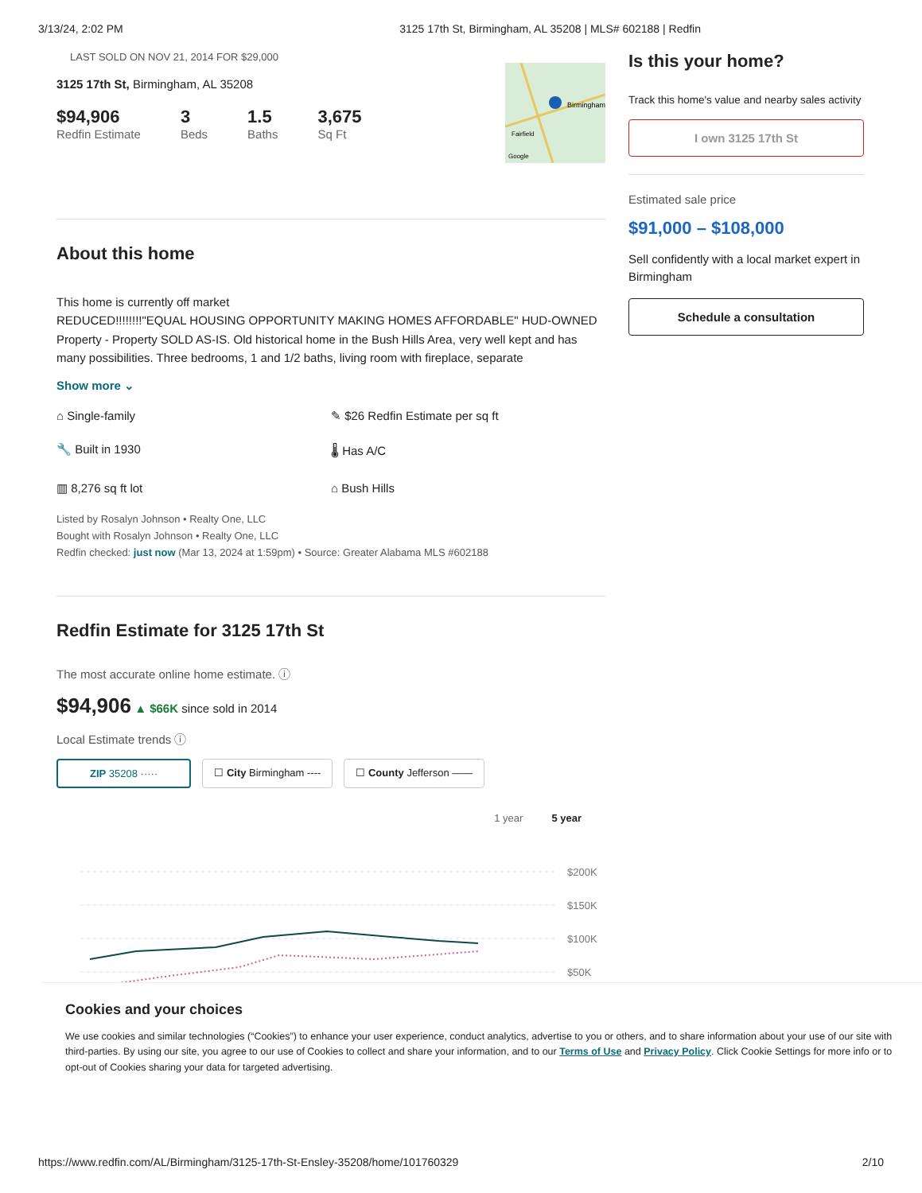3/13/24, 2:02 PM 3125 17th St, Birmingham, AL 35208 | MLS# 602188 | Redfin
LAST SOLD ON NOV 21, 2014 FOR $29,000
3125 17th St, Birmingham, AL 35208
$94,906
Redfin Estimate
3
Beds
1.5
Baths
3,675
Sq Ft
Birmingham
Fairfield
Google
About this home
This home is currently off market
REDUCED!!!!!!!!"EQUAL HOUSING OPPORTUNITY MAKING HOMES AFFORDABLE" HUD-OWNED Property - Property SOLD AS-IS. Old historical home in the Bush Hills Area, very well kept and has many possibilities. Three bedrooms, 1 and 1/2 baths, living room with fireplace, separate
Show more ⌄
⌂ Single-family
✎ $26 Redfin Estimate per sq ft
🔧 Built in 1930
🌡 Has A/C
▥ 8,276 sq ft lot
⌂ Bush Hills
Listed by Rosalyn Johnson • Realty One, LLC
Bought with Rosalyn Johnson • Realty One, LLC
Redfin checked: just now (Mar 13, 2024 at 1:59pm) • Source: Greater Alabama MLS #602188
Redfin Estimate for 3125 17th St
The most accurate online home estimate. ⓘ
$94,906 ▲ $66K since sold in 2014
Local Estimate trends ⓘ
ZIP 35208 ····· ☐ City Birmingham ---- ☐ County Jefferson ——
1 year 5 year
$200K
$150K
$100K
$50K
Is this your home?
Track this home's value and nearby sales activity
I own 3125 17th St
Estimated sale price
$91,000 – $108,000
Sell confidently with a local market expert in Birmingham
Schedule a consultation
Cookies and your choices
We use cookies and similar technologies (“Cookies”) to enhance your user experience, conduct analytics, advertise to you or others, and to share information about your use of our site with third-parties. By using our site, you agree to our use of Cookies to collect and share your information, and to our Terms of Use and Privacy Policy. Click Cookie Settings for more info or to opt-out of Cookies sharing your data for targeted advertising.
https://www.redfin.com/AL/Birmingham/3125-17th-St-Ensley-35208/home/101760329 2/10